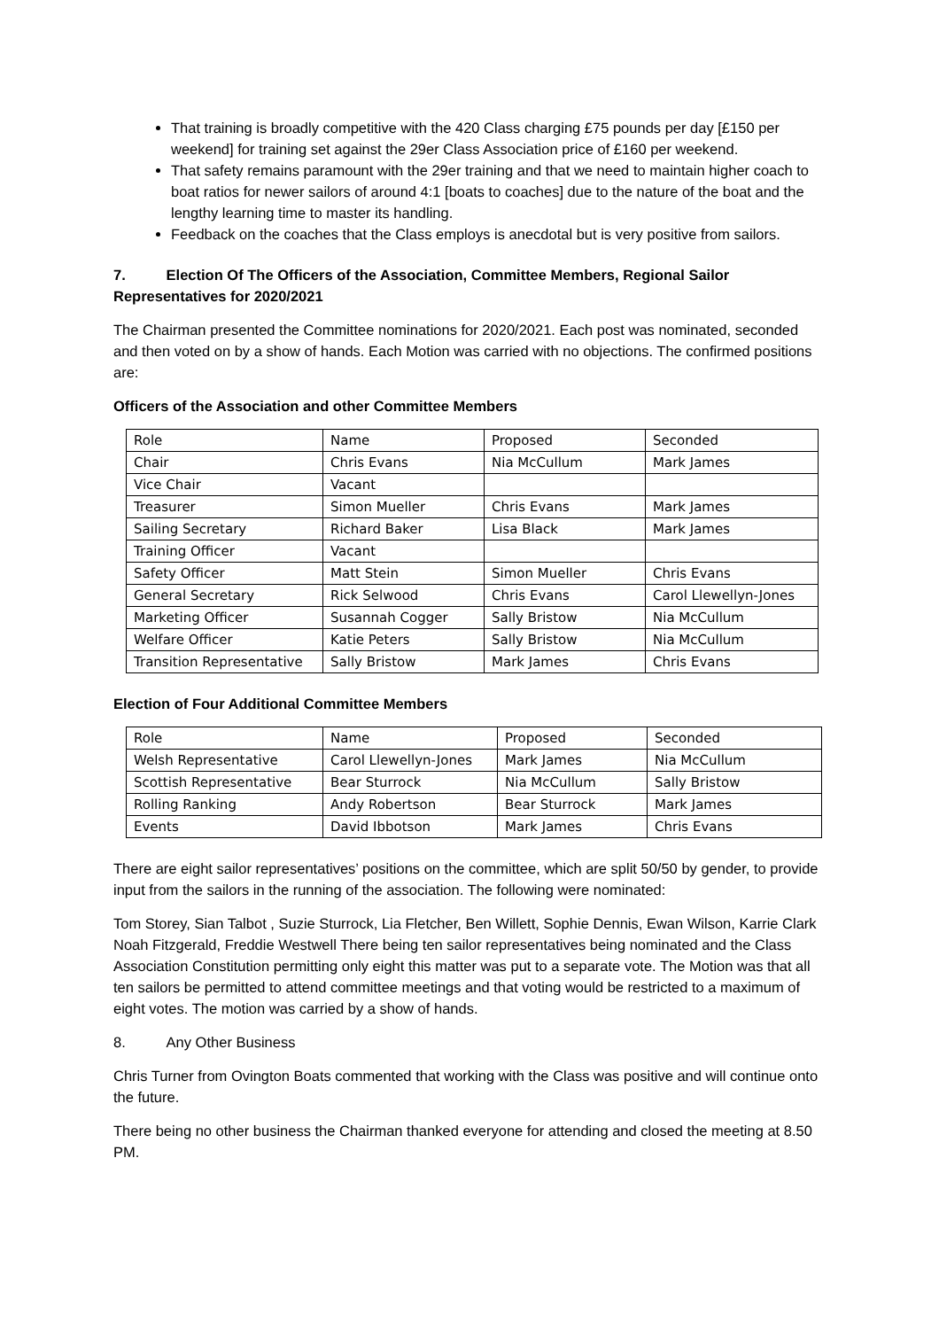That training is broadly competitive with the 420 Class charging £75 pounds per day [£150 per weekend] for training set against the 29er Class Association price of £160 per weekend.
That safety remains paramount with the 29er training and that we need to maintain higher coach to boat ratios for newer sailors of around 4:1 [boats to coaches] due to the nature of the boat and the lengthy learning time to master its handling.
Feedback on the coaches that the Class employs is anecdotal but is very positive from sailors.
7. Election Of The Officers of the Association, Committee Members, Regional Sailor Representatives for 2020/2021
The Chairman presented the Committee nominations for 2020/2021. Each post was nominated, seconded and then voted on by a show of hands. Each Motion was carried with no objections. The confirmed positions are:
Officers of the Association and other Committee Members
| Role | Name | Proposed | Seconded |
| Chair | Chris Evans | Nia McCullum | Mark James |
| Vice Chair | Vacant | | |
| Treasurer | Simon Mueller | Chris Evans | Mark James |
| Sailing Secretary | Richard Baker | Lisa Black | Mark James |
| Training Officer | Vacant | | |
| Safety Officer | Matt Stein | Simon Mueller | Chris Evans |
| General Secretary | Rick Selwood | Chris Evans | Carol Llewellyn-Jones |
| Marketing Officer | Susannah Cogger | Sally Bristow | Nia McCullum |
| Welfare Officer | Katie Peters | Sally Bristow | Nia McCullum |
| Transition Representative | Sally Bristow | Mark James | Chris Evans |
Election of Four Additional Committee Members
| Role | Name | Proposed | Seconded |
| Welsh Representative | Carol Llewellyn-Jones | Mark James | Nia McCullum |
| Scottish Representative | Bear Sturrock | Nia McCullum | Sally Bristow |
| Rolling Ranking | Andy Robertson | Bear Sturrock | Mark James |
| Events | David Ibbotson | Mark James | Chris Evans |
There are eight sailor representatives’ positions on the committee, which are split 50/50 by gender, to provide input from the sailors in the running of the association. The following were nominated:
Tom Storey, Sian Talbot , Suzie Sturrock, Lia Fletcher, Ben Willett, Sophie Dennis, Ewan Wilson, Karrie Clark Noah Fitzgerald, Freddie Westwell There being ten sailor representatives being nominated and the Class Association Constitution permitting only eight this matter was put to a separate vote. The Motion was that all ten sailors be permitted to attend committee meetings and that voting would be restricted to a maximum of eight votes. The motion was carried by a show of hands.
8. Any Other Business
Chris Turner from Ovington Boats commented that working with the Class was positive and will continue onto the future.
There being no other business the Chairman thanked everyone for attending and closed the meeting at 8.50 PM.